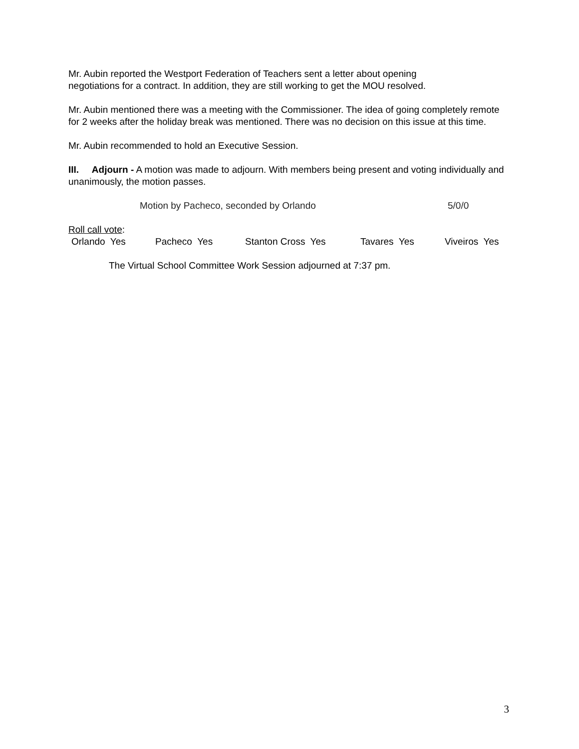Mr. Aubin reported the Westport Federation of Teachers sent a letter about opening
negotiations for a contract. In addition, they are still working to get the MOU resolved.
Mr. Aubin mentioned there was a meeting with the Commissioner. The idea of going completely remote for 2 weeks after the holiday break was mentioned. There was no decision on this issue at this time.
Mr. Aubin recommended to hold an Executive Session.
III. Adjourn - A motion was made to adjourn. With members being present and voting individually and unanimously, the motion passes.
Motion by Pacheco, seconded by Orlando 5/0/0
Roll call vote:
Orlando Yes Pacheco Yes Stanton Cross Yes Tavares Yes Viveiros Yes
The Virtual School Committee Work Session adjourned at 7:37 pm.
3